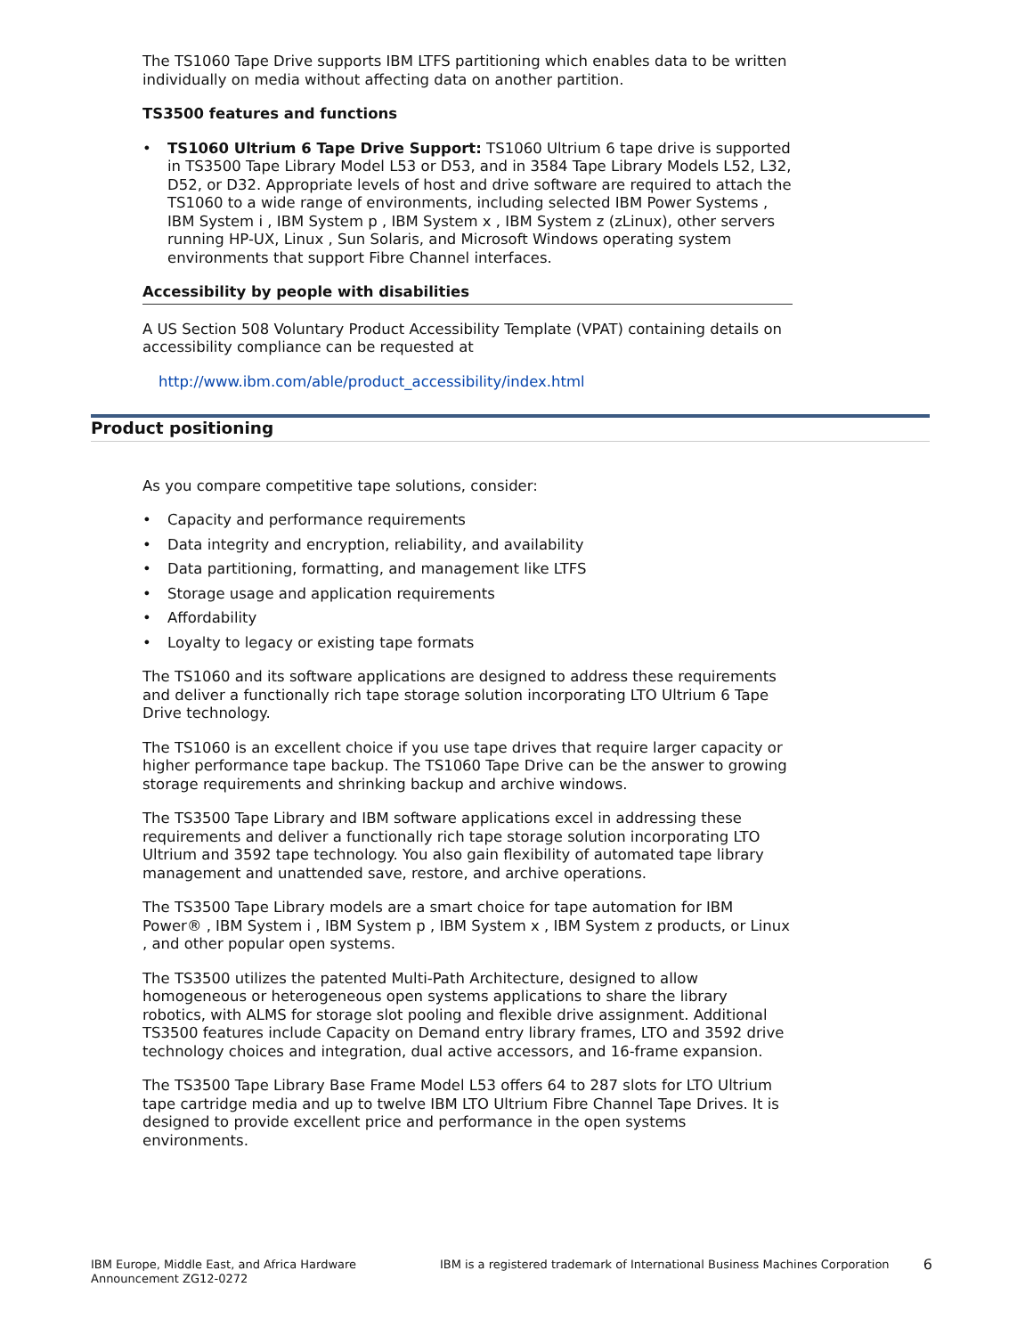The TS1060 Tape Drive supports IBM LTFS partitioning which enables data to be written individually on media without affecting data on another partition.
TS3500 features and functions
• TS1060 Ultrium 6 Tape Drive Support: TS1060 Ultrium 6 tape drive is supported in TS3500 Tape Library Model L53 or D53, and in 3584 Tape Library Models L52, L32, D52, or D32. Appropriate levels of host and drive software are required to attach the TS1060 to a wide range of environments, including selected IBM Power Systems , IBM System i , IBM System p , IBM System x , IBM System z (zLinux), other servers running HP-UX, Linux , Sun Solaris, and Microsoft Windows operating system environments that support Fibre Channel interfaces.
Accessibility by people with disabilities
A US Section 508 Voluntary Product Accessibility Template (VPAT) containing details on accessibility compliance can be requested at
http://www.ibm.com/able/product_accessibility/index.html
Product positioning
As you compare competitive tape solutions, consider:
• Capacity and performance requirements
• Data integrity and encryption, reliability, and availability
• Data partitioning, formatting, and management like LTFS
• Storage usage and application requirements
• Affordability
• Loyalty to legacy or existing tape formats
The TS1060 and its software applications are designed to address these requirements and deliver a functionally rich tape storage solution incorporating LTO Ultrium 6 Tape Drive technology.
The TS1060 is an excellent choice if you use tape drives that require larger capacity or higher performance tape backup. The TS1060 Tape Drive can be the answer to growing storage requirements and shrinking backup and archive windows.
The TS3500 Tape Library and IBM software applications excel in addressing these requirements and deliver a functionally rich tape storage solution incorporating LTO Ultrium and 3592 tape technology. You also gain flexibility of automated tape library management and unattended save, restore, and archive operations.
The TS3500 Tape Library models are a smart choice for tape automation for IBM Power® , IBM System i , IBM System p , IBM System x , IBM System z products, or Linux , and other popular open systems.
The TS3500 utilizes the patented Multi-Path Architecture, designed to allow homogeneous or heterogeneous open systems applications to share the library robotics, with ALMS for storage slot pooling and flexible drive assignment. Additional TS3500 features include Capacity on Demand entry library frames, LTO and 3592 drive technology choices and integration, dual active accessors, and 16-frame expansion.
The TS3500 Tape Library Base Frame Model L53 offers 64 to 287 slots for LTO Ultrium tape cartridge media and up to twelve IBM LTO Ultrium Fibre Channel Tape Drives. It is designed to provide excellent price and performance in the open systems environments.
IBM Europe, Middle East, and Africa Hardware Announcement ZG12-0272
IBM is a registered trademark of International Business Machines Corporation
6